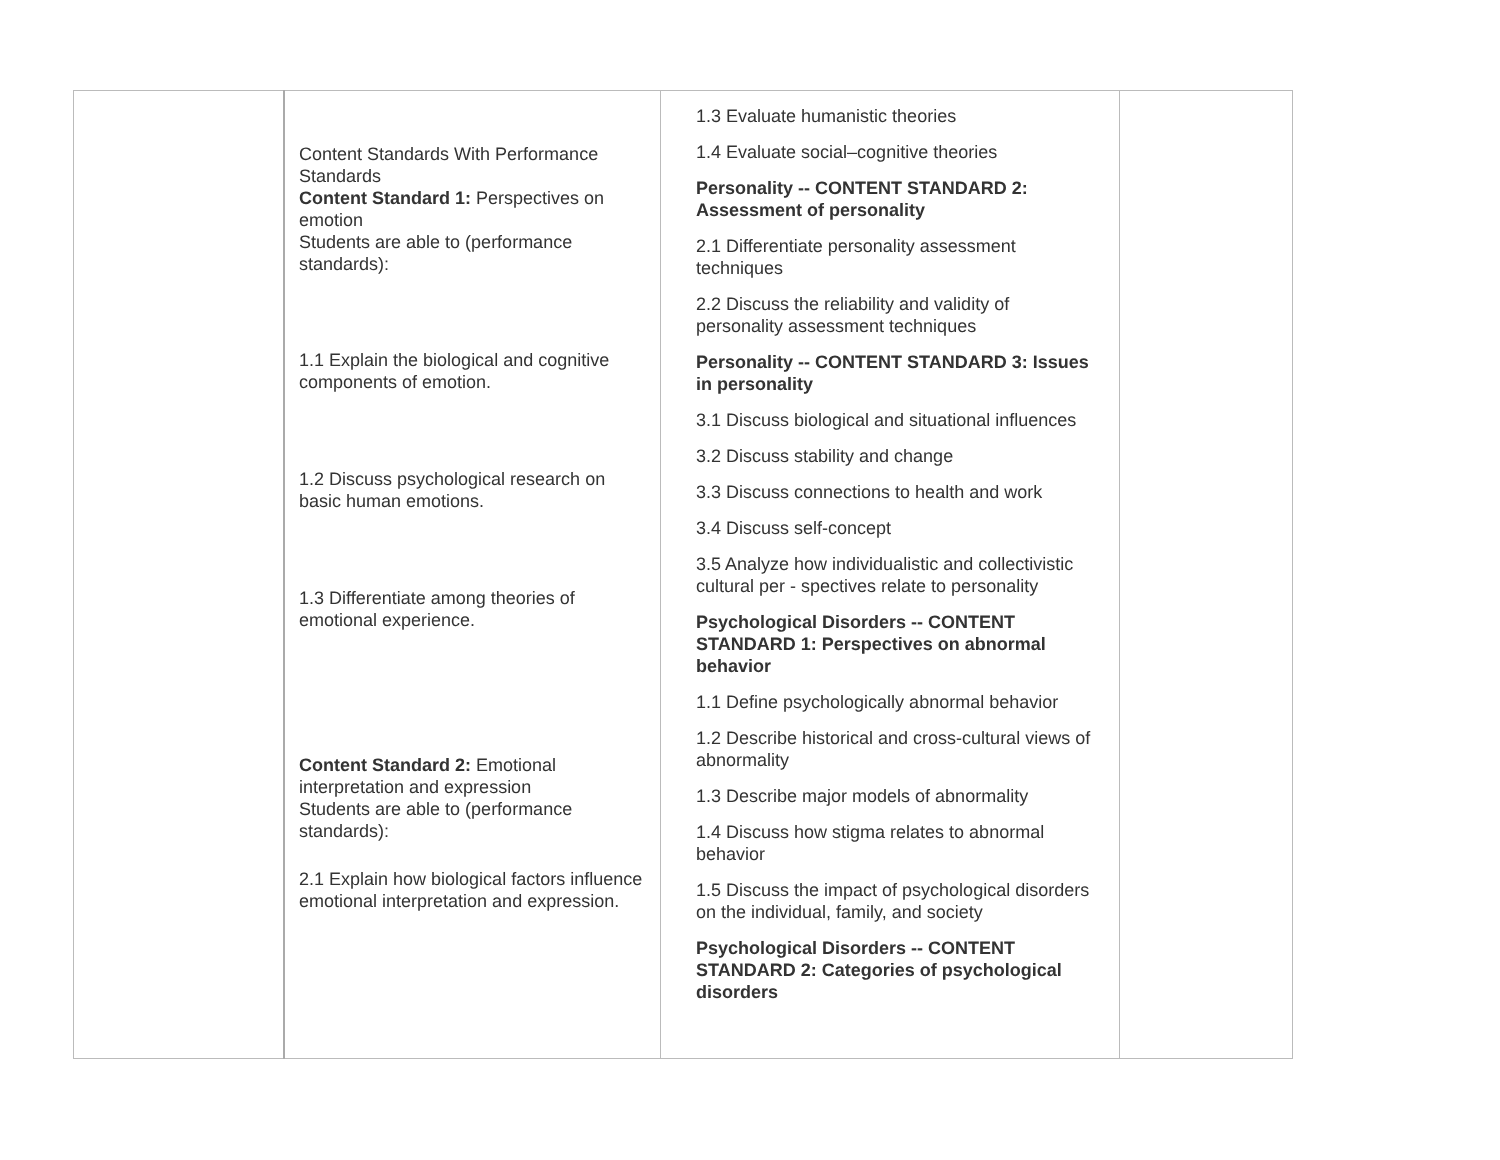| | Content Standards With Performance Standards Content Standard 1: Perspectives on emotion Students are able to (performance standards): 1.1 Explain the biological and cognitive components of emotion. 1.2 Discuss psychological research on basic human emotions. 1.3 Differentiate among theories of emotional experience. Content Standard 2: Emotional interpretation and expression Students are able to (performance standards): 2.1 Explain how biological factors influence emotional interpretation and expression. | 1.3 Evaluate humanistic theories 1.4 Evaluate social–cognitive theories Personality -- CONTENT STANDARD 2: Assessment of personality 2.1 Differentiate personality assessment techniques 2.2 Discuss the reliability and validity of personality assessment techniques Personality -- CONTENT STANDARD 3: Issues in personality 3.1 Discuss biological and situational influences 3.2 Discuss stability and change 3.3 Discuss connections to health and work 3.4 Discuss self-concept 3.5 Analyze how individualistic and collectivistic cultural per - spectives relate to personality Psychological Disorders -- CONTENT STANDARD 1: Perspectives on abnormal behavior 1.1 Define psychologically abnormal behavior 1.2 Describe historical and cross-cultural views of abnormality 1.3 Describe major models of abnormality 1.4 Discuss how stigma relates to abnormal behavior 1.5 Discuss the impact of psychological disorders on the individual, family, and society Psychological Disorders -- CONTENT STANDARD 2: Categories of psychological disorders | |